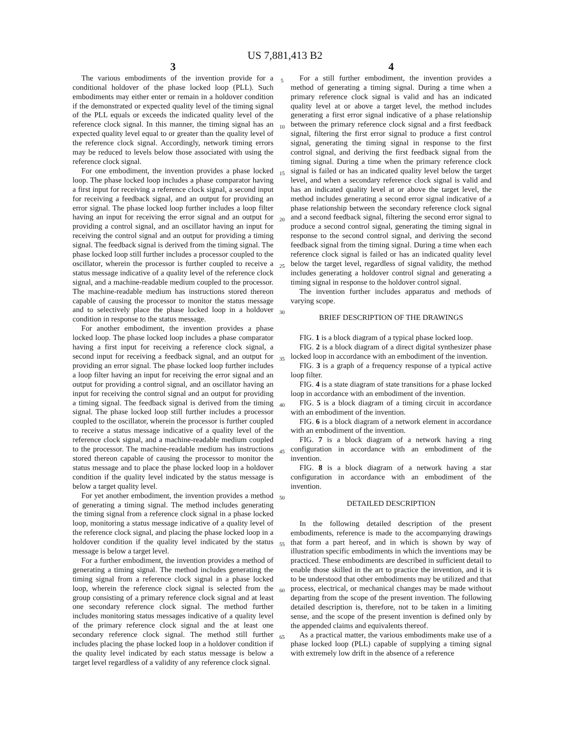US 7,881,413 B2
3
The various embodiments of the invention provide for a conditional holdover of the phase locked loop (PLL). Such embodiments may either enter or remain in a holdover condition if the demonstrated or expected quality level of the timing signal of the PLL equals or exceeds the indicated quality level of the reference clock signal. In this manner, the timing signal has an expected quality level equal to or greater than the quality level of the reference clock signal. Accordingly, network timing errors may be reduced to levels below those associated with using the reference clock signal.
For one embodiment, the invention provides a phase locked loop. The phase locked loop includes a phase comparator having a first input for receiving a reference clock signal, a second input for receiving a feedback signal, and an output for providing an error signal. The phase locked loop further includes a loop filter having an input for receiving the error signal and an output for providing a control signal, and an oscillator having an input for receiving the control signal and an output for providing a timing signal. The feedback signal is derived from the timing signal. The phase locked loop still further includes a processor coupled to the oscillator, wherein the processor is further coupled to receive a status message indicative of a quality level of the reference clock signal, and a machine-readable medium coupled to the processor. The machine-readable medium has instructions stored thereon capable of causing the processor to monitor the status message and to selectively place the phase locked loop in a holdover condition in response to the status message.
For another embodiment, the invention provides a phase locked loop. The phase locked loop includes a phase comparator having a first input for receiving a reference clock signal, a second input for receiving a feedback signal, and an output for providing an error signal. The phase locked loop further includes a loop filter having an input for receiving the error signal and an output for providing a control signal, and an oscillator having an input for receiving the control signal and an output for providing a timing signal. The feedback signal is derived from the timing signal. The phase locked loop still further includes a processor coupled to the oscillator, wherein the processor is further coupled to receive a status message indicative of a quality level of the reference clock signal, and a machine-readable medium coupled to the processor. The machine-readable medium has instructions stored thereon capable of causing the processor to monitor the status message and to place the phase locked loop in a holdover condition if the quality level indicated by the status message is below a target quality level.
For yet another embodiment, the invention provides a method of generating a timing signal. The method includes generating the timing signal from a reference clock signal in a phase locked loop, monitoring a status message indicative of a quality level of the reference clock signal, and placing the phase locked loop in a holdover condition if the quality level indicated by the status message is below a target level.
For a further embodiment, the invention provides a method of generating a timing signal. The method includes generating the timing signal from a reference clock signal in a phase locked loop, wherein the reference clock signal is selected from the group consisting of a primary reference clock signal and at least one secondary reference clock signal. The method further includes monitoring status messages indicative of a quality level of the primary reference clock signal and the at least one secondary reference clock signal. The method still further includes placing the phase locked loop in a holdover condition if the quality level indicated by each status message is below a target level regardless of a validity of any reference clock signal.
5
10
15
20
25
30
35
40
45
50
55
60
65
4
For a still further embodiment, the invention provides a method of generating a timing signal. During a time when a primary reference clock signal is valid and has an indicated quality level at or above a target level, the method includes generating a first error signal indicative of a phase relationship between the primary reference clock signal and a first feedback signal, filtering the first error signal to produce a first control signal, generating the timing signal in response to the first control signal, and deriving the first feedback signal from the timing signal. During a time when the primary reference clock signal is failed or has an indicated quality level below the target level, and when a secondary reference clock signal is valid and has an indicated quality level at or above the target level, the method includes generating a second error signal indicative of a phase relationship between the secondary reference clock signal and a second feedback signal, filtering the second error signal to produce a second control signal, generating the timing signal in response to the second control signal, and deriving the second feedback signal from the timing signal. During a time when each reference clock signal is failed or has an indicated quality level below the target level, regardless of signal validity, the method includes generating a holdover control signal and generating a timing signal in response to the holdover control signal.
The invention further includes apparatus and methods of varying scope.
BRIEF DESCRIPTION OF THE DRAWINGS
FIG. 1 is a block diagram of a typical phase locked loop.
FIG. 2 is a block diagram of a direct digital synthesizer phase locked loop in accordance with an embodiment of the invention.
FIG. 3 is a graph of a frequency response of a typical active loop filter.
FIG. 4 is a state diagram of state transitions for a phase locked loop in accordance with an embodiment of the invention.
FIG. 5 is a block diagram of a timing circuit in accordance with an embodiment of the invention.
FIG. 6 is a block diagram of a network element in accordance with an embodiment of the invention.
FIG. 7 is a block diagram of a network having a ring configuration in accordance with an embodiment of the invention.
FIG. 8 is a block diagram of a network having a star configuration in accordance with an embodiment of the invention.
DETAILED DESCRIPTION
In the following detailed description of the present embodiments, reference is made to the accompanying drawings that form a part hereof, and in which is shown by way of illustration specific embodiments in which the inventions may be practiced. These embodiments are described in sufficient detail to enable those skilled in the art to practice the invention, and it is to be understood that other embodiments may be utilized and that process, electrical, or mechanical changes may be made without departing from the scope of the present invention. The following detailed description is, therefore, not to be taken in a limiting sense, and the scope of the present invention is defined only by the appended claims and equivalents thereof.
As a practical matter, the various embodiments make use of a phase locked loop (PLL) capable of supplying a timing signal with extremely low drift in the absence of a reference